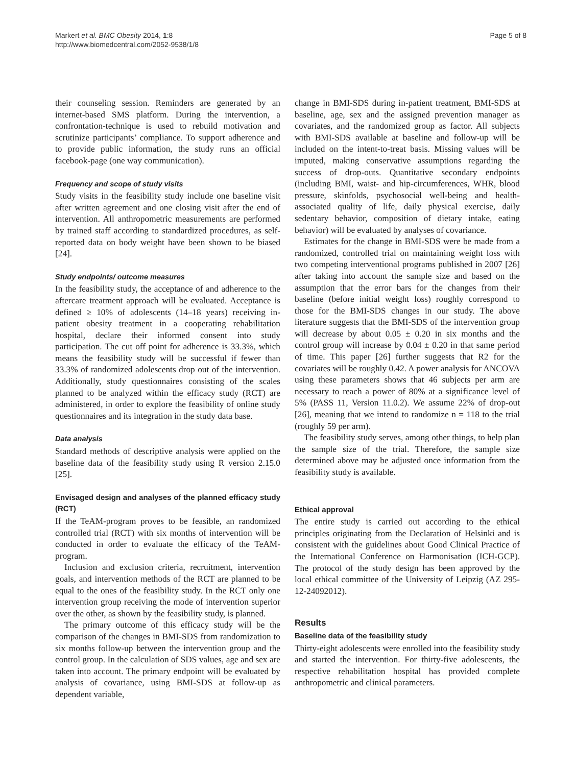Markert et al. BMC Obesity 2014, 1:8
http://www.biomedcentral.com/2052-9538/1/8
Page 5 of 8
their counseling session. Reminders are generated by an internet-based SMS platform. During the intervention, a confrontation-technique is used to rebuild motivation and scrutinize participants’ compliance. To support adherence and to provide public information, the study runs an official facebook-page (one way communication).
Frequency and scope of study visits
Study visits in the feasibility study include one baseline visit after written agreement and one closing visit after the end of intervention. All anthropometric measurements are performed by trained staff according to standardized procedures, as self-reported data on body weight have been shown to be biased [24].
Study endpoints/ outcome measures
In the feasibility study, the acceptance of and adherence to the aftercare treatment approach will be evaluated. Acceptance is defined ≥ 10% of adolescents (14–18 years) receiving in-patient obesity treatment in a cooperating rehabilitation hospital, declare their informed consent into study participation. The cut off point for adherence is 33.3%, which means the feasibility study will be successful if fewer than 33.3% of randomized adolescents drop out of the intervention. Additionally, study questionnaires consisting of the scales planned to be analyzed within the efficacy study (RCT) are administered, in order to explore the feasibility of online study questionnaires and its integration in the study data base.
Data analysis
Standard methods of descriptive analysis were applied on the baseline data of the feasibility study using R version 2.15.0 [25].
Envisaged design and analyses of the planned efficacy study (RCT)
If the TeAM-program proves to be feasible, an randomized controlled trial (RCT) with six months of intervention will be conducted in order to evaluate the efficacy of the TeAM-program.
Inclusion and exclusion criteria, recruitment, intervention goals, and intervention methods of the RCT are planned to be equal to the ones of the feasibility study. In the RCT only one intervention group receiving the mode of intervention superior over the other, as shown by the feasibility study, is planned.
The primary outcome of this efficacy study will be the comparison of the changes in BMI-SDS from randomization to six months follow-up between the intervention group and the control group. In the calculation of SDS values, age and sex are taken into account. The primary endpoint will be evaluated by analysis of covariance, using BMI-SDS at follow-up as dependent variable,
change in BMI-SDS during in-patient treatment, BMI-SDS at baseline, age, sex and the assigned prevention manager as covariates, and the randomized group as factor. All subjects with BMI-SDS available at baseline and follow-up will be included on the intent-to-treat basis. Missing values will be imputed, making conservative assumptions regarding the success of drop-outs. Quantitative secondary endpoints (including BMI, waist- and hip-circumferences, WHR, blood pressure, skinfolds, psychosocial well-being and health-associated quality of life, daily physical exercise, daily sedentary behavior, composition of dietary intake, eating behavior) will be evaluated by analyses of covariance.
Estimates for the change in BMI-SDS were be made from a randomized, controlled trial on maintaining weight loss with two competing interventional programs published in 2007 [26] after taking into account the sample size and based on the assumption that the error bars for the changes from their baseline (before initial weight loss) roughly correspond to those for the BMI-SDS changes in our study. The above literature suggests that the BMI-SDS of the intervention group will decrease by about 0.05 ± 0.20 in six months and the control group will increase by 0.04 ± 0.20 in that same period of time. This paper [26] further suggests that R2 for the covariates will be roughly 0.42. A power analysis for ANCOVA using these parameters shows that 46 subjects per arm are necessary to reach a power of 80% at a significance level of 5% (PASS 11, Version 11.0.2). We assume 22% of drop-out [26], meaning that we intend to randomize n = 118 to the trial (roughly 59 per arm).
The feasibility study serves, among other things, to help plan the sample size of the trial. Therefore, the sample size determined above may be adjusted once information from the feasibility study is available.
Ethical approval
The entire study is carried out according to the ethical principles originating from the Declaration of Helsinki and is consistent with the guidelines about Good Clinical Practice of the International Conference on Harmonisation (ICH-GCP). The protocol of the study design has been approved by the local ethical committee of the University of Leipzig (AZ 295-12-24092012).
Results
Baseline data of the feasibility study
Thirty-eight adolescents were enrolled into the feasibility study and started the intervention. For thirty-five adolescents, the respective rehabilitation hospital has provided complete anthropometric and clinical parameters.